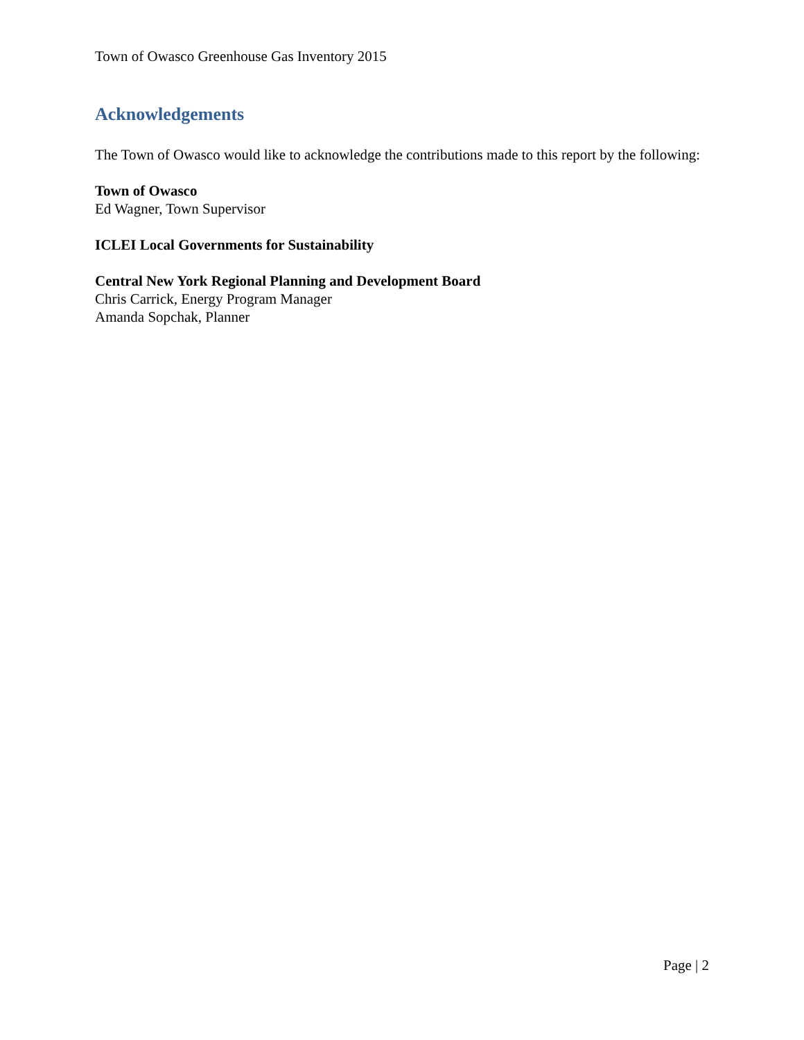Town of Owasco Greenhouse Gas Inventory 2015
Acknowledgements
The Town of Owasco would like to acknowledge the contributions made to this report by the following:
Town of Owasco
Ed Wagner, Town Supervisor
ICLEI Local Governments for Sustainability
Central New York Regional Planning and Development Board
Chris Carrick, Energy Program Manager
Amanda Sopchak, Planner
Page | 2